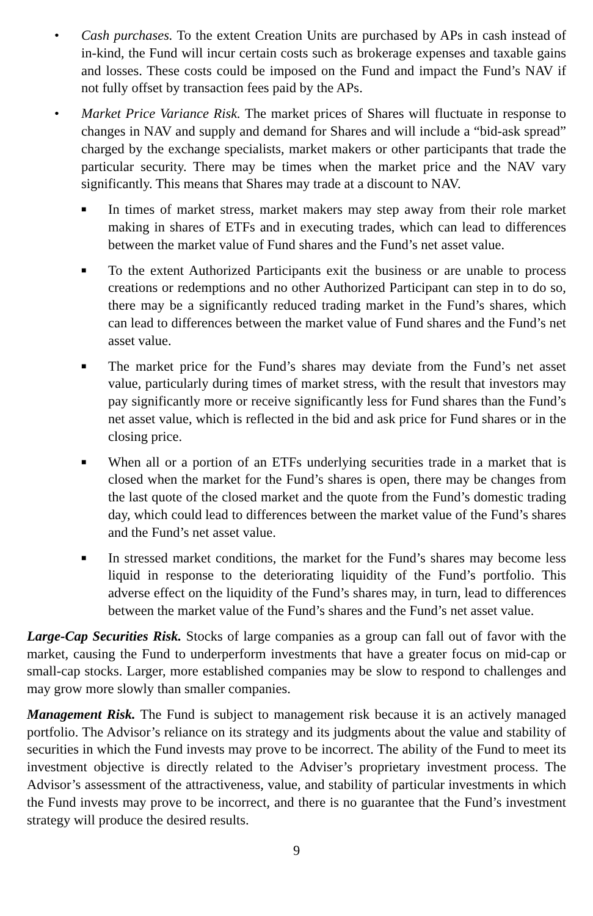• Cash purchases. To the extent Creation Units are purchased by APs in cash instead of in-kind, the Fund will incur certain costs such as brokerage expenses and taxable gains and losses. These costs could be imposed on the Fund and impact the Fund’s NAV if not fully offset by transaction fees paid by the APs.
• Market Price Variance Risk. The market prices of Shares will fluctuate in response to changes in NAV and supply and demand for Shares and will include a “bid-ask spread” charged by the exchange specialists, market makers or other participants that trade the particular security. There may be times when the market price and the NAV vary significantly. This means that Shares may trade at a discount to NAV.
■
In times of market stress, market makers may step away from their role market making in shares of ETFs and in executing trades, which can lead to differences between the market value of Fund shares and the Fund’s net asset value.
■
To the extent Authorized Participants exit the business or are unable to process creations or redemptions and no other Authorized Participant can step in to do so, there may be a significantly reduced trading market in the Fund’s shares, which can lead to differences between the market value of Fund shares and the Fund’s net asset value.
■
The market price for the Fund’s shares may deviate from the Fund’s net asset value, particularly during times of market stress, with the result that investors may pay significantly more or receive significantly less for Fund shares than the Fund’s net asset value, which is reflected in the bid and ask price for Fund shares or in the closing price.
■
When all or a portion of an ETFs underlying securities trade in a market that is closed when the market for the Fund’s shares is open, there may be changes from the last quote of the closed market and the quote from the Fund’s domestic trading day, which could lead to differences between the market value of the Fund’s shares and the Fund’s net asset value.
■
In stressed market conditions, the market for the Fund’s shares may become less liquid in response to the deteriorating liquidity of the Fund’s portfolio. This adverse effect on the liquidity of the Fund’s shares may, in turn, lead to differences between the market value of the Fund’s shares and the Fund’s net asset value.
Large-Cap Securities Risk. Stocks of large companies as a group can fall out of favor with the market, causing the Fund to underperform investments that have a greater focus on mid-cap or small-cap stocks. Larger, more established companies may be slow to respond to challenges and may grow more slowly than smaller companies.
Management Risk. The Fund is subject to management risk because it is an actively managed portfolio. The Advisor’s reliance on its strategy and its judgments about the value and stability of securities in which the Fund invests may prove to be incorrect. The ability of the Fund to meet its investment objective is directly related to the Adviser’s proprietary investment process. The Advisor’s assessment of the attractiveness, value, and stability of particular investments in which the Fund invests may prove to be incorrect, and there is no guarantee that the Fund’s investment strategy will produce the desired results.
9